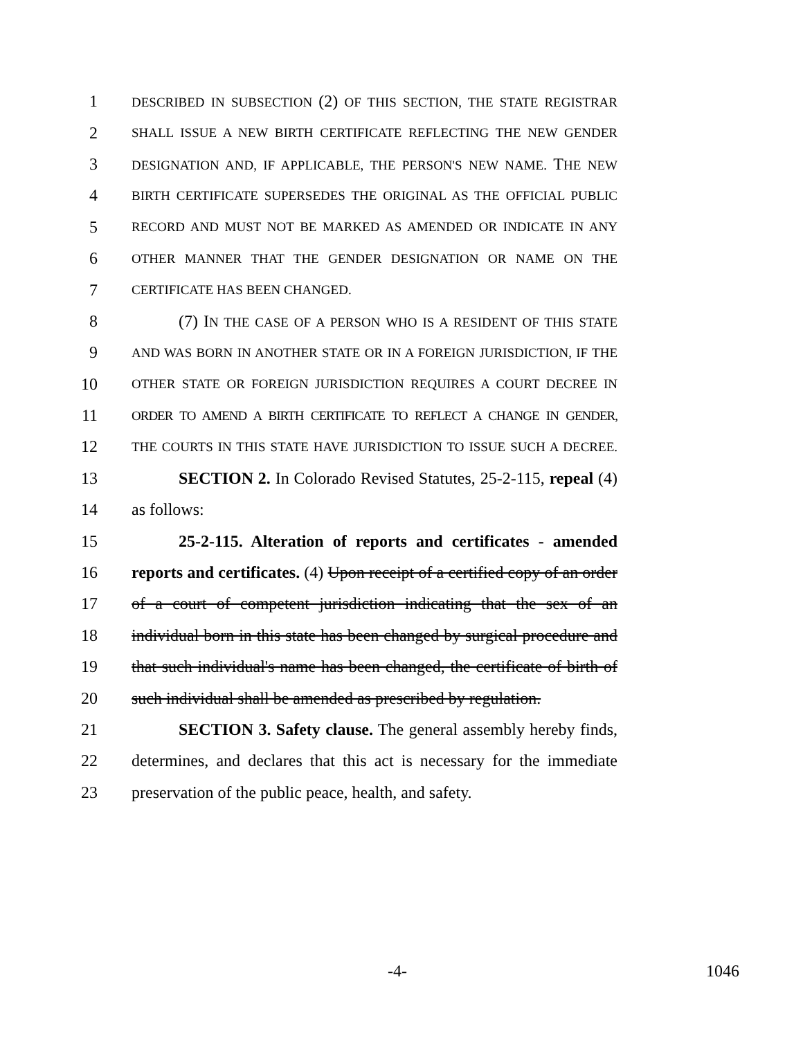1 DESCRIBED IN SUBSECTION (2) OF THIS SECTION, THE STATE REGISTRAR
2 SHALL ISSUE A NEW BIRTH CERTIFICATE REFLECTING THE NEW GENDER
3 DESIGNATION AND, IF APPLICABLE, THE PERSON'S NEW NAME. THE NEW
4 BIRTH CERTIFICATE SUPERSEDES THE ORIGINAL AS THE OFFICIAL PUBLIC
5 RECORD AND MUST NOT BE MARKED AS AMENDED OR INDICATE IN ANY
6 OTHER MANNER THAT THE GENDER DESIGNATION OR NAME ON THE
7 CERTIFICATE HAS BEEN CHANGED.
8 (7) IN THE CASE OF A PERSON WHO IS A RESIDENT OF THIS STATE
9 AND WAS BORN IN ANOTHER STATE OR IN A FOREIGN JURISDICTION, IF THE
10 OTHER STATE OR FOREIGN JURISDICTION REQUIRES A COURT DECREE IN
11 ORDER TO AMEND A BIRTH CERTIFICATE TO REFLECT A CHANGE IN GENDER,
12 THE COURTS IN THIS STATE HAVE JURISDICTION TO ISSUE SUCH A DECREE.
13 SECTION 2. In Colorado Revised Statutes, 25-2-115, repeal (4)
14 as follows:
15 25-2-115. Alteration of reports and certificates - amended
16 reports and certificates. (4) Upon receipt of a certified copy of an order
17 of a court of competent jurisdiction indicating that the sex of an
18 individual born in this state has been changed by surgical procedure and
19 that such individual's name has been changed, the certificate of birth of
20 such individual shall be amended as prescribed by regulation.
21 SECTION 3. Safety clause. The general assembly hereby finds,
22 determines, and declares that this act is necessary for the immediate
23 preservation of the public peace, health, and safety.
-4- 1046